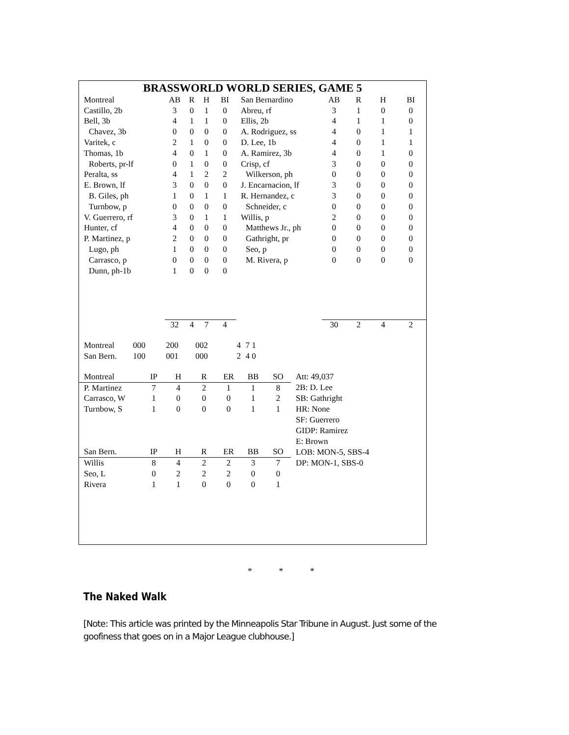BRASSWORLD WORLD SERIES, GAME 5
| Montreal | AB | R | H | BI | San Bernardino | AB | R | H | BI |
| --- | --- | --- | --- | --- | --- | --- | --- | --- | --- |
| Castillo, 2b | 3 | 0 | 1 | 0 | Abreu, rf | 3 | 1 | 0 | 0 |
| Bell, 3b | 4 | 1 | 1 | 0 | Ellis, 2b | 4 | 1 | 1 | 0 |
| Chavez, 3b | 0 | 0 | 0 | 0 | A. Rodriguez, ss | 4 | 0 | 1 | 1 |
| Varitek, c | 2 | 1 | 0 | 0 | D. Lee, 1b | 4 | 0 | 1 | 1 |
| Thomas, 1b | 4 | 0 | 1 | 0 | A. Ramirez, 3b | 4 | 0 | 1 | 0 |
| Roberts, pr-lf | 0 | 1 | 0 | 0 | Crisp, cf | 3 | 0 | 0 | 0 |
| Peralta, ss | 4 | 1 | 2 | 2 | Wilkerson, ph | 0 | 0 | 0 | 0 |
| E. Brown, lf | 3 | 0 | 0 | 0 | J. Encarnacion, lf | 3 | 0 | 0 | 0 |
| B. Giles, ph | 1 | 0 | 1 | 1 | R. Hernandez, c | 3 | 0 | 0 | 0 |
| Turnbow, p | 0 | 0 | 0 | 0 | Schneider, c | 0 | 0 | 0 | 0 |
| V. Guerrero, rf | 3 | 0 | 1 | 1 | Willis, p | 2 | 0 | 0 | 0 |
| Hunter, cf | 4 | 0 | 0 | 0 | Matthews Jr., ph | 0 | 0 | 0 | 0 |
| P. Martinez, p | 2 | 0 | 0 | 0 | Gathright, pr | 0 | 0 | 0 | 0 |
| Lugo, ph | 1 | 0 | 0 | 0 | Seo, p | 0 | 0 | 0 | 0 |
| Carrasco, p | 0 | 0 | 0 | 0 | M. Rivera, p | 0 | 0 | 0 | 0 |
| Dunn, ph-1b | 1 | 0 | 0 | 0 | | | | | |
| | 32 | 4 | 7 | 4 | | 30 | 2 | 4 | 2 |
| Montreal | 000 | 200 | 002 | 4 | 7 1 |
| San Bern. | 100 | 001 | 000 | 2 | 4 0 |
| Montreal | IP | H | R | ER | BB | SO | Att: 49,037 |
| P. Martinez | 7 | 4 | 2 | 1 | 1 | 8 | 2B: D. Lee |
| Carrasco, W | 1 | 0 | 0 | 0 | 1 | 2 | SB: Gathright |
| Turnbow, S | 1 | 0 | 0 | 0 | 1 | 1 | HR: None |
| | | | | | | | SF: Guerrero |
| | | | | | | | GIDP: Ramirez |
| | | | | | | | E: Brown |
| San Bern. | IP | H | R | ER | BB | SO | LOB: MON-5, SBS-4 |
| Willis | 8 | 4 | 2 | 2 | 3 | 7 | DP: MON-1, SBS-0 |
| Seo, L | 0 | 2 | 2 | 2 | 0 | 0 | |
| Rivera | 1 | 1 | 0 | 0 | 0 | 1 | |
* * *
The Naked Walk
[Note: This article was printed by the Minneapolis Star Tribune in August. Just some of the goofiness that goes on in a Major League clubhouse.]